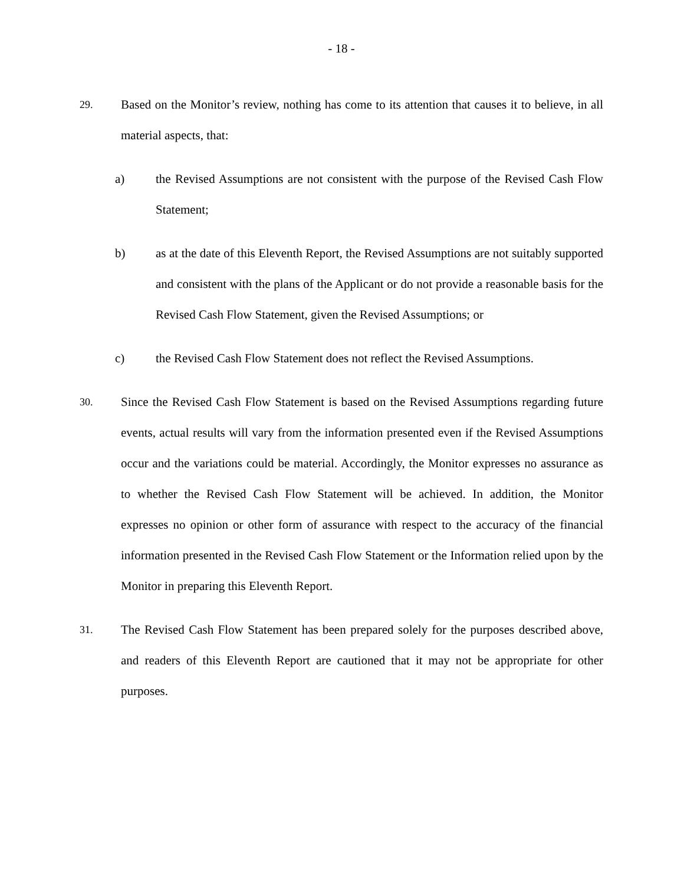- 18 -
29.
Based on the Monitor’s review, nothing has come to its attention that causes it to believe, in all material aspects, that:
a) the Revised Assumptions are not consistent with the purpose of the Revised Cash Flow Statement;
b) as at the date of this Eleventh Report, the Revised Assumptions are not suitably supported and consistent with the plans of the Applicant or do not provide a reasonable basis for the Revised Cash Flow Statement, given the Revised Assumptions; or
c) the Revised Cash Flow Statement does not reflect the Revised Assumptions.
30.
Since the Revised Cash Flow Statement is based on the Revised Assumptions regarding future events, actual results will vary from the information presented even if the Revised Assumptions occur and the variations could be material. Accordingly, the Monitor expresses no assurance as to whether the Revised Cash Flow Statement will be achieved. In addition, the Monitor expresses no opinion or other form of assurance with respect to the accuracy of the financial information presented in the Revised Cash Flow Statement or the Information relied upon by the Monitor in preparing this Eleventh Report.
31.
The Revised Cash Flow Statement has been prepared solely for the purposes described above, and readers of this Eleventh Report are cautioned that it may not be appropriate for other purposes.